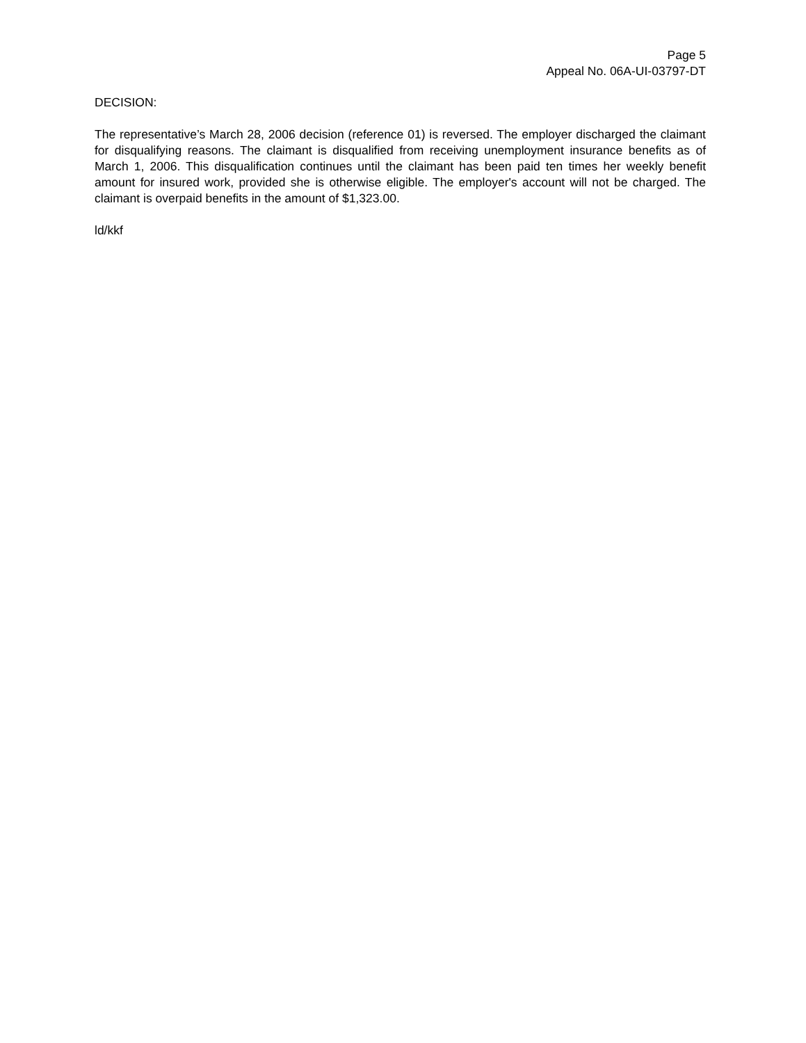Page 5
Appeal No. 06A-UI-03797-DT
DECISION:
The representative’s March 28, 2006 decision (reference 01) is reversed. The employer discharged the claimant for disqualifying reasons. The claimant is disqualified from receiving unemployment insurance benefits as of March 1, 2006. This disqualification continues until the claimant has been paid ten times her weekly benefit amount for insured work, provided she is otherwise eligible. The employer's account will not be charged. The claimant is overpaid benefits in the amount of $1,323.00.
ld/kkf